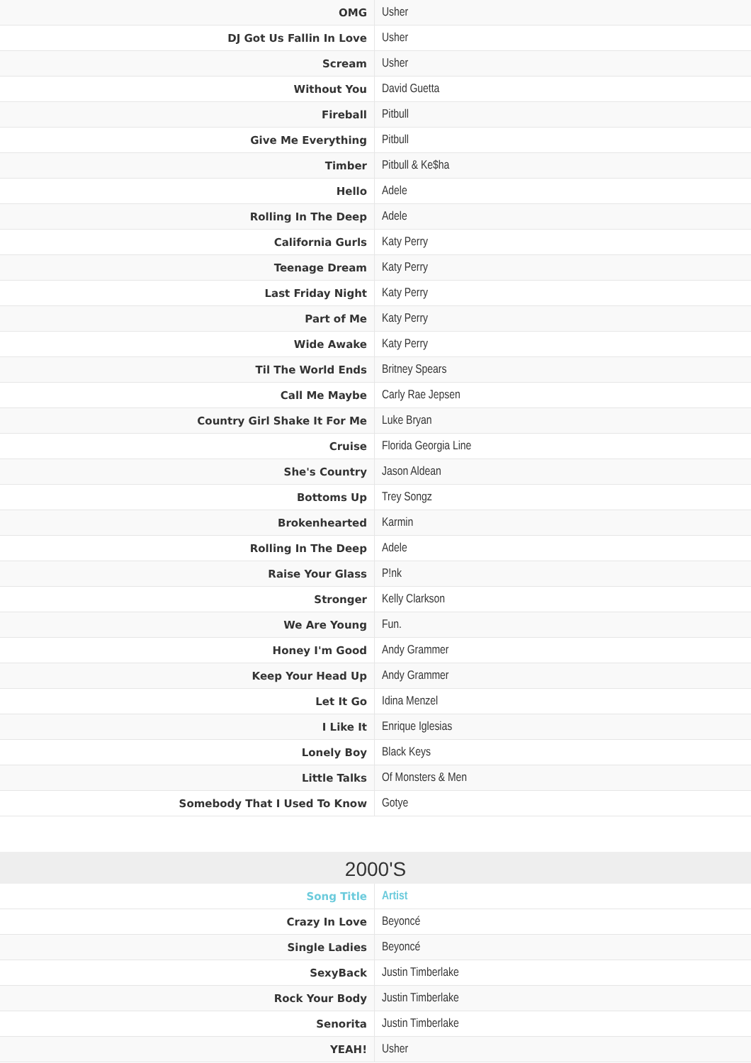| OMG | Usher |
| DJ Got Us Fallin In Love | Usher |
| Scream | Usher |
| Without You | David Guetta |
| Fireball | Pitbull |
| Give Me Everything | Pitbull |
| Timber | Pitbull & Ke$ha |
| Hello | Adele |
| Rolling In The Deep | Adele |
| California Gurls | Katy Perry |
| Teenage Dream | Katy Perry |
| Last Friday Night | Katy Perry |
| Part of Me | Katy Perry |
| Wide Awake | Katy Perry |
| Til The World Ends | Britney Spears |
| Call Me Maybe | Carly Rae Jepsen |
| Country Girl Shake It For Me | Luke Bryan |
| Cruise | Florida Georgia Line |
| She's Country | Jason Aldean |
| Bottoms Up | Trey Songz |
| Brokenhearted | Karmin |
| Rolling In The Deep | Adele |
| Raise Your Glass | P!nk |
| Stronger | Kelly Clarkson |
| We Are Young | Fun. |
| Honey I'm Good | Andy Grammer |
| Keep Your Head Up | Andy Grammer |
| Let It Go | Idina Menzel |
| I Like It | Enrique Iglesias |
| Lonely Boy | Black Keys |
| Little Talks | Of Monsters & Men |
| Somebody That I Used To Know | Gotye |
2000'S
| Song Title | Artist |
| --- | --- |
| Crazy In Love | Beyoncé |
| Single Ladies | Beyoncé |
| SexyBack | Justin Timberlake |
| Rock Your Body | Justin Timberlake |
| Senorita | Justin Timberlake |
| YEAH! | Usher |